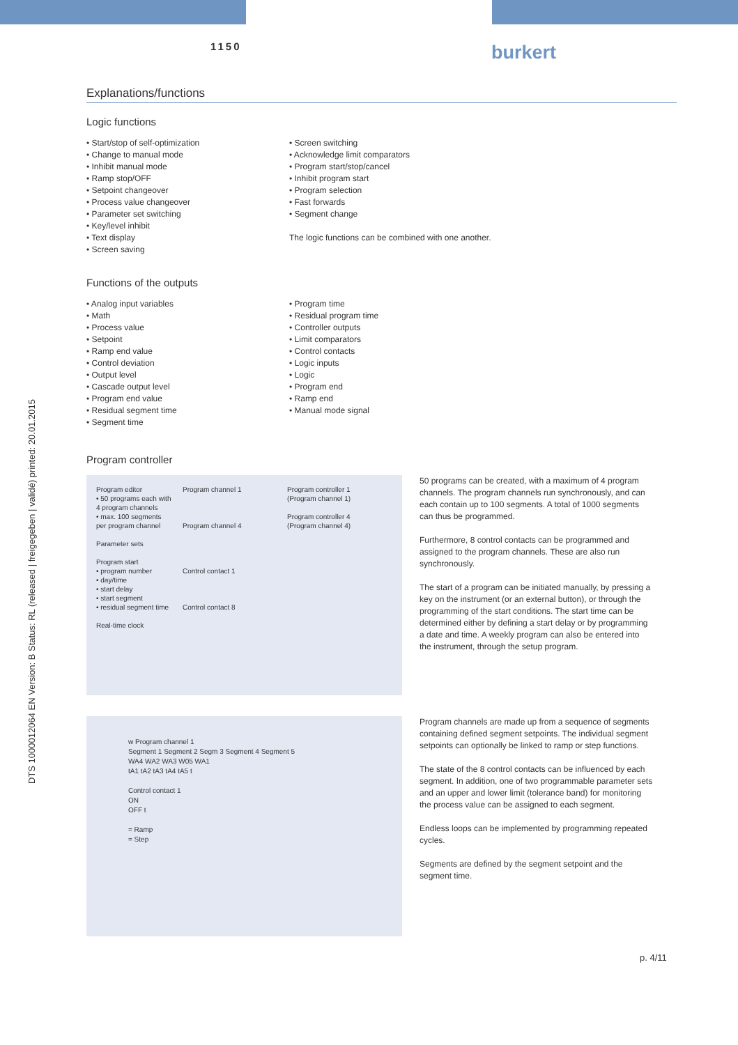1150 burkert
DTS 1000012064 EN Version: B Status: RL (released | freigegeben | validé) printed: 20.01.2015
Explanations/functions
Logic functions
• Start/stop of self-optimization
• Change to manual mode
• Inhibit manual mode
• Ramp stop/OFF
• Setpoint changeover
• Process value changeover
• Parameter set switching
• Key/level inhibit
• Text display
• Screen saving
• Screen switching
• Acknowledge limit comparators
• Program start/stop/cancel
• Inhibit program start
• Program selection
• Fast forwards
• Segment change
The logic functions can be combined with one another.
Functions of the outputs
• Analog input variables
• Math
• Process value
• Setpoint
• Ramp end value
• Control deviation
• Output level
• Cascade output level
• Program end value
• Residual segment time
• Segment time
• Program time
• Residual program time
• Controller outputs
• Limit comparators
• Control contacts
• Logic inputs
• Logic
• Program end
• Ramp end
• Manual mode signal
Program controller
Program editor
• 50 programs each with 4 program channels
• max. 100 segments per program channel
Parameter sets
Program start
• program number
• day/time
• start delay
• start segment
• residual segment time
Real-time clock
Program channel 1
Program channel 4
Control contact 1
Control contact 8
Program controller 1 (Program channel 1)
Program controller 4 (Program channel 4)
50 programs can be created, with a maximum of 4 program channels. The program channels run synchronously, and can each contain up to 100 segments. A total of 1000 segments can thus be programmed.
Furthermore, 8 control contacts can be programmed and assigned to the program channels. These are also run synchronously.
The start of a program can be initiated manually, by pressing a key on the instrument (or an external button), or through the programming of the start conditions. The start time can be determined either by defining a start delay or by programming a date and time. A weekly program can also be entered into the instrument, through the setup program.
w Program channel 1
Segment 1 Segment 2 Segm 3 Segment 4 Segment 5
WA4 WA2 WA3 W05 WA1
tA1 tA2 tA3 tA4 tA5 t
Control contact 1
ON
OFF t
= Ramp
= Step
Program channels are made up from a sequence of segments containing defined segment setpoints. The individual segment setpoints can optionally be linked to ramp or step functions.
The state of the 8 control contacts can be influenced by each segment. In addition, one of two programmable parameter sets and an upper and lower limit (tolerance band) for monitoring the process value can be assigned to each segment.
Endless loops can be implemented by programming repeated cycles.
Segments are defined by the segment setpoint and the segment time.
p. 4/11